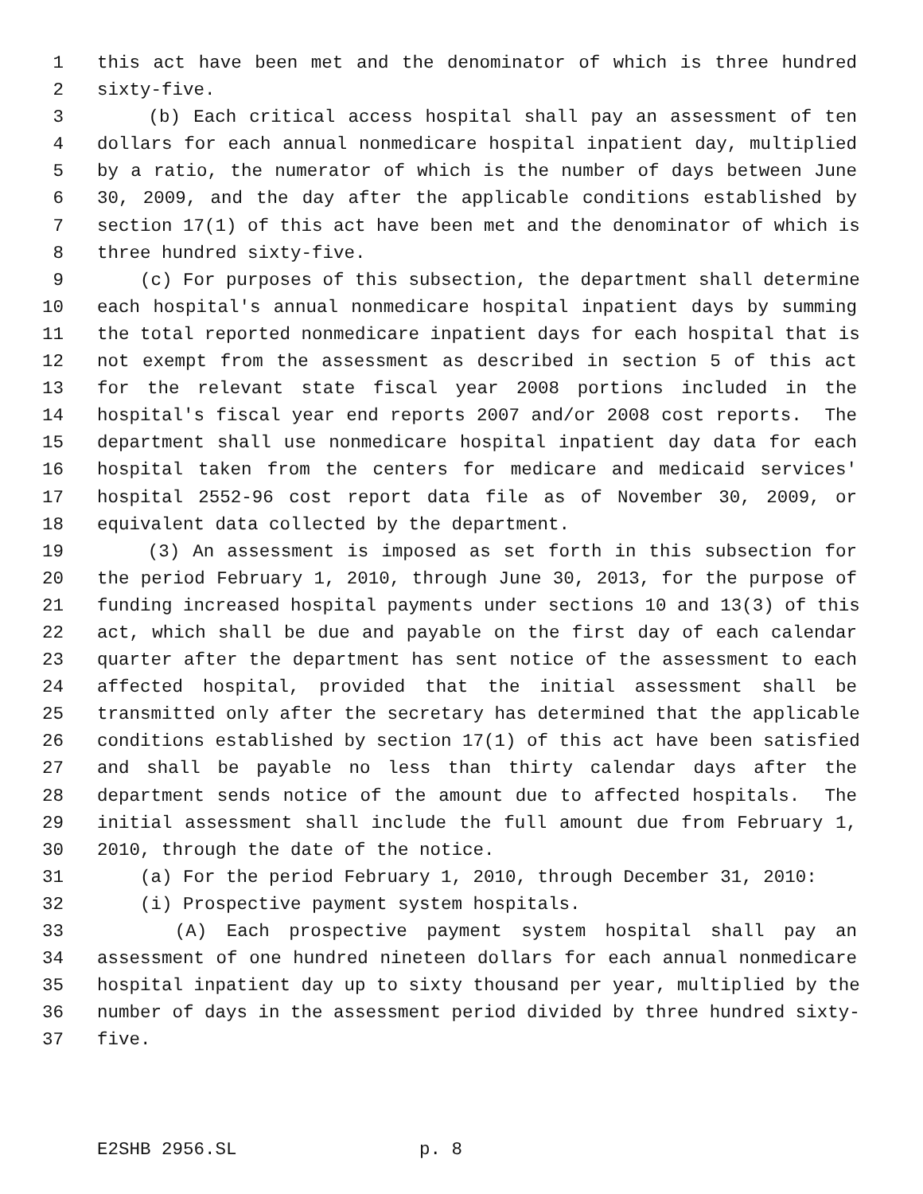1 this act have been met and the denominator of which is three hundred
2 sixty-five.
3 (b) Each critical access hospital shall pay an assessment of ten
4 dollars for each annual nonmedicare hospital inpatient day, multiplied
5 by a ratio, the numerator of which is the number of days between June
6 30, 2009, and the day after the applicable conditions established by
7 section 17(1) of this act have been met and the denominator of which is
8 three hundred sixty-five.
9 (c) For purposes of this subsection, the department shall determine
10 each hospital's annual nonmedicare hospital inpatient days by summing
11 the total reported nonmedicare inpatient days for each hospital that is
12 not exempt from the assessment as described in section 5 of this act
13 for the relevant state fiscal year 2008 portions included in the
14 hospital's fiscal year end reports 2007 and/or 2008 cost reports. The
15 department shall use nonmedicare hospital inpatient day data for each
16 hospital taken from the centers for medicare and medicaid services'
17 hospital 2552-96 cost report data file as of November 30, 2009, or
18 equivalent data collected by the department.
19 (3) An assessment is imposed as set forth in this subsection for
20 the period February 1, 2010, through June 30, 2013, for the purpose of
21 funding increased hospital payments under sections 10 and 13(3) of this
22 act, which shall be due and payable on the first day of each calendar
23 quarter after the department has sent notice of the assessment to each
24 affected hospital, provided that the initial assessment shall be
25 transmitted only after the secretary has determined that the applicable
26 conditions established by section 17(1) of this act have been satisfied
27 and shall be payable no less than thirty calendar days after the
28 department sends notice of the amount due to affected hospitals. The
29 initial assessment shall include the full amount due from February 1,
30 2010, through the date of the notice.
31 (a) For the period February 1, 2010, through December 31, 2010:
32 (i) Prospective payment system hospitals.
33 (A) Each prospective payment system hospital shall pay an
34 assessment of one hundred nineteen dollars for each annual nonmedicare
35 hospital inpatient day up to sixty thousand per year, multiplied by the
36 number of days in the assessment period divided by three hundred sixty-
37 five.
E2SHB 2956.SL p. 8